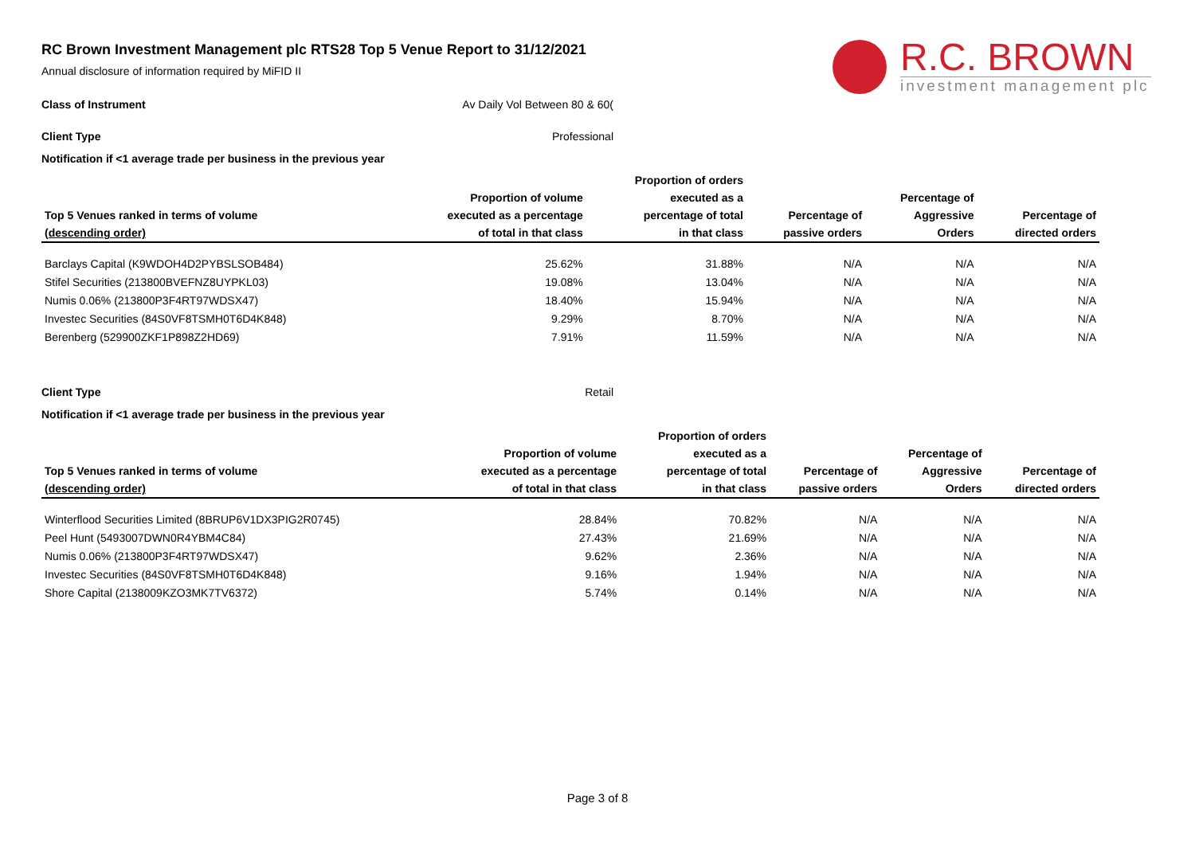R.C. BROWN
investment management plc
RC Brown Investment Management plc RTS28 Top 5 Venue Report to 31/12/2021
Annual disclosure of information required by MiFID II
Class of Instrument Av Daily Vol Between 80 & 60(
Client Type Professional
Notification if <1 average trade per business in the previous year
| Top 5 Venues ranked in terms of volume (descending order) | Proportion of volume executed as a percentage of total in that class | Proportion of orders executed as a percentage of total in that class | Percentage of passive orders | Percentage of Aggressive Orders | Percentage of directed orders |
| --- | --- | --- | --- | --- | --- |
| Barclays Capital (K9WDOH4D2PYBSLSOB484) | 25.62% | 31.88% | N/A | N/A | N/A |
| Stifel Securities (213800BVEFNZ8UYPKL03) | 19.08% | 13.04% | N/A | N/A | N/A |
| Numis 0.06% (213800P3F4RT97WDSX47) | 18.40% | 15.94% | N/A | N/A | N/A |
| Investec Securities (84S0VF8TSMH0T6D4K848) | 9.29% | 8.70% | N/A | N/A | N/A |
| Berenberg (529900ZKF1P898Z2HD69) | 7.91% | 11.59% | N/A | N/A | N/A |
Client Type Retail
Notification if <1 average trade per business in the previous year
| Top 5 Venues ranked in terms of volume (descending order) | Proportion of volume executed as a percentage of total in that class | Proportion of orders executed as a percentage of total in that class | Percentage of passive orders | Percentage of Aggressive Orders | Percentage of directed orders |
| --- | --- | --- | --- | --- | --- |
| Winterflood Securities Limited (8BRUP6V1DX3PIG2R0745) | 28.84% | 70.82% | N/A | N/A | N/A |
| Peel Hunt (5493007DWN0R4YBM4C84) | 27.43% | 21.69% | N/A | N/A | N/A |
| Numis 0.06% (213800P3F4RT97WDSX47) | 9.62% | 2.36% | N/A | N/A | N/A |
| Investec Securities (84S0VF8TSMH0T6D4K848) | 9.16% | 1.94% | N/A | N/A | N/A |
| Shore Capital (2138009KZO3MK7TV6372) | 5.74% | 0.14% | N/A | N/A | N/A |
Page 3 of 8